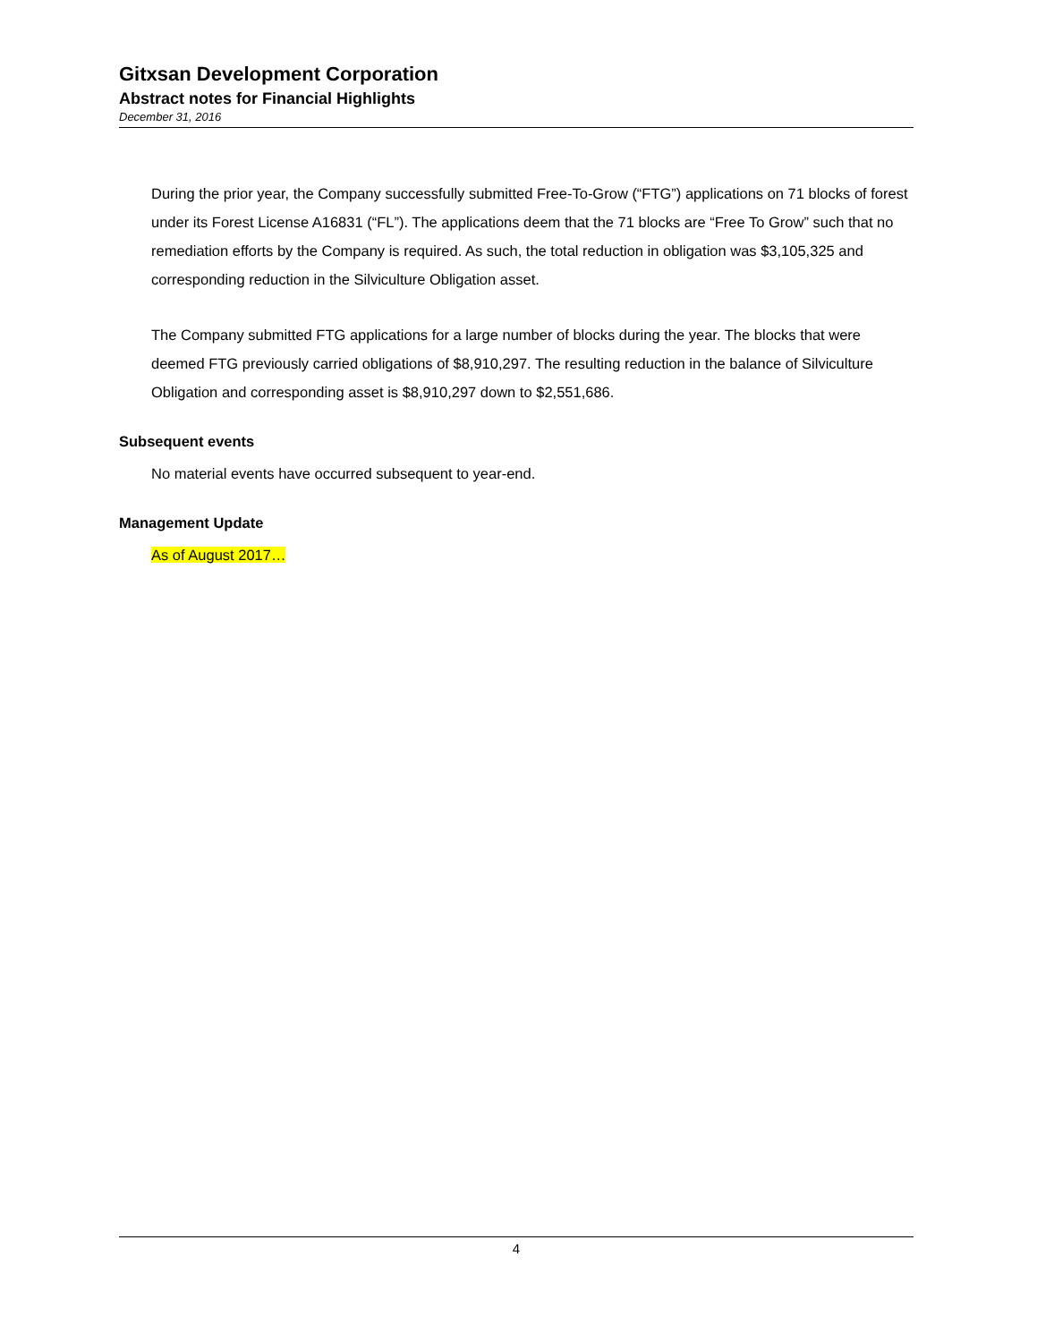Gitxsan Development Corporation
Abstract notes for Financial Highlights
December 31, 2016
During the prior year, the Company successfully submitted Free-To-Grow (“FTG”) applications on 71 blocks of forest under its Forest License A16831 (“FL”). The applications deem that the 71 blocks are “Free To Grow” such that no remediation efforts by the Company is required. As such, the total reduction in obligation was $3,105,325 and corresponding reduction in the Silviculture Obligation asset.
The Company submitted FTG applications for a large number of blocks during the year. The blocks that were deemed FTG previously carried obligations of $8,910,297. The resulting reduction in the balance of Silviculture Obligation and corresponding asset is $8,910,297 down to $2,551,686.
Subsequent events
No material events have occurred subsequent to year-end.
Management Update
As of August 2017…
4